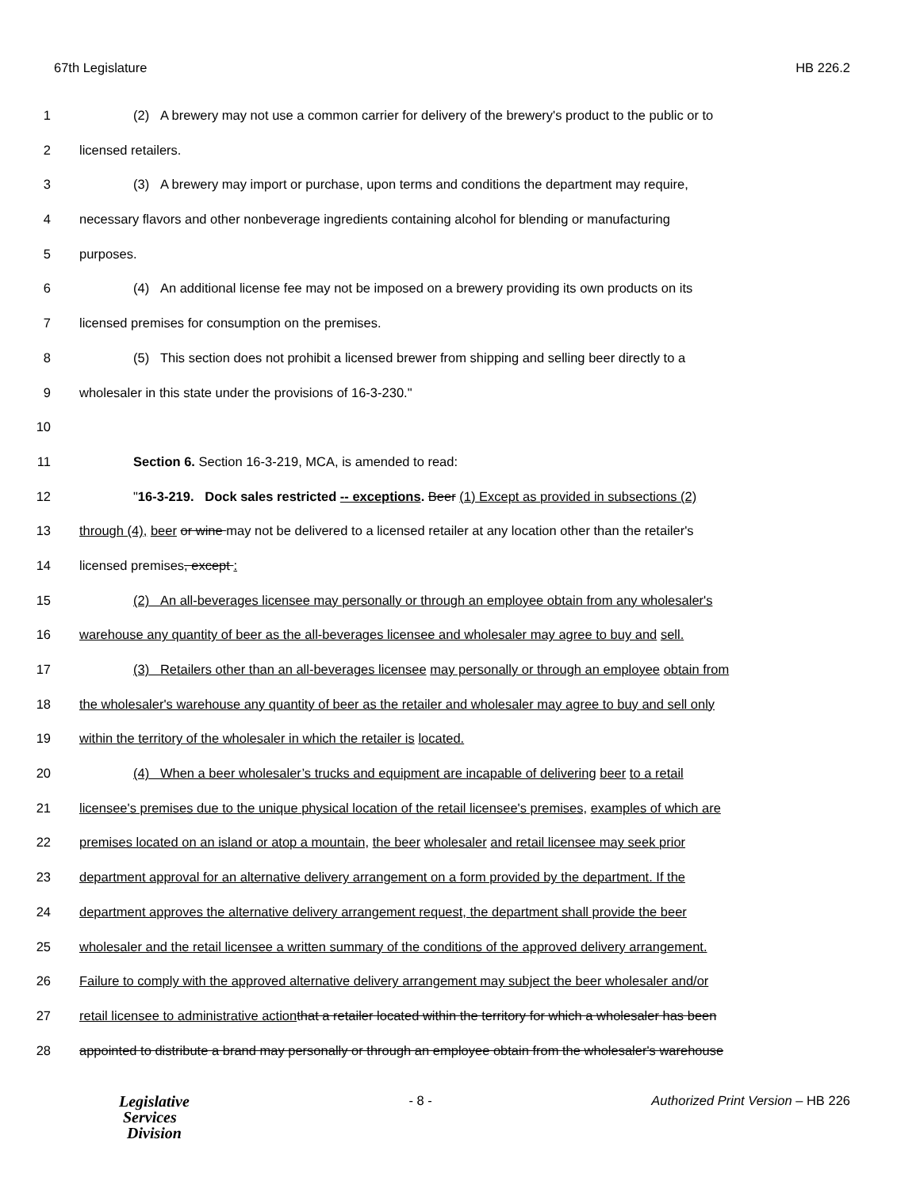67th Legislature HB 226.2
1 (2) A brewery may not use a common carrier for delivery of the brewery's product to the public or to
2 licensed retailers.
3 (3) A brewery may import or purchase, upon terms and conditions the department may require,
4 necessary flavors and other nonbeverage ingredients containing alcohol for blending or manufacturing
5 purposes.
6 (4) An additional license fee may not be imposed on a brewery providing its own products on its
7 licensed premises for consumption on the premises.
8 (5) This section does not prohibit a licensed brewer from shipping and selling beer directly to a
9 wholesaler in this state under the provisions of 16-3-230."
10
11 Section 6. Section 16-3-219, MCA, is amended to read:
12 "16-3-219. Dock sales restricted -- exceptions. Beer (1) Except as provided in subsections (2)
13 through (4), beer or wine may not be delivered to a licensed retailer at any location other than the retailer's
14 licensed premises, except :
15 (2) An all-beverages licensee may personally or through an employee obtain from any wholesaler's
16 warehouse any quantity of beer as the all-beverages licensee and wholesaler may agree to buy and sell.
17 (3) Retailers other than an all-beverages licensee may personally or through an employee obtain from
18 the wholesaler's warehouse any quantity of beer as the retailer and wholesaler may agree to buy and sell only
19 within the territory of the wholesaler in which the retailer is located.
20 (4) When a beer wholesaler’s trucks and equipment are incapable of delivering beer to a retail
21 licensee's premises due to the unique physical location of the retail licensee's premises, examples of which are
22 premises located on an island or atop a mountain, the beer wholesaler and retail licensee may seek prior
23 department approval for an alternative delivery arrangement on a form provided by the department. If the
24 department approves the alternative delivery arrangement request, the department shall provide the beer
25 wholesaler and the retail licensee a written summary of the conditions of the approved delivery arrangement.
26 Failure to comply with the approved alternative delivery arrangement may subject the beer wholesaler and/or
27 retail licensee to administrative action that a retailer located within the territory for which a wholesaler has been
28 appointed to distribute a brand may personally or through an employee obtain from the wholesaler's warehouse
Legislative
Services
Division
- 8 - Authorized Print Version – HB 226